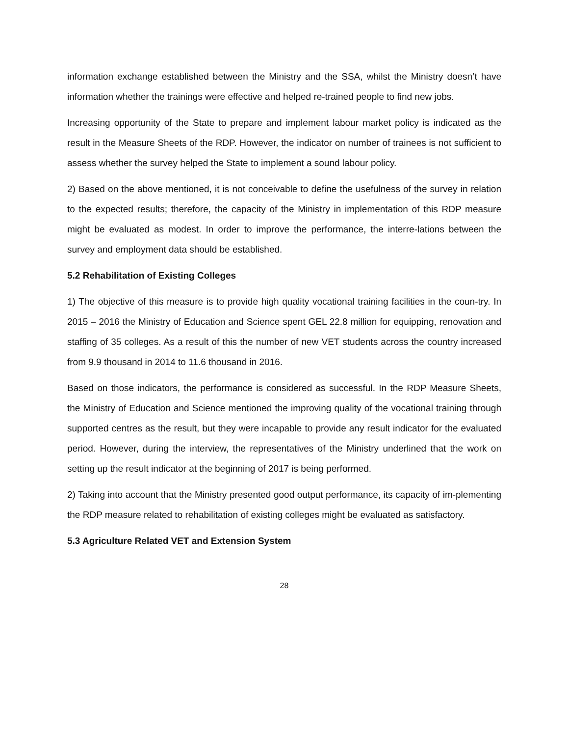information exchange established between the Ministry and the SSA, whilst the Ministry doesn’t have information whether the trainings were effective and helped re-trained people to find new jobs.
Increasing opportunity of the State to prepare and implement labour market policy is indicated as the result in the Measure Sheets of the RDP. However, the indicator on number of trainees is not sufficient to assess whether the survey helped the State to implement a sound labour policy.
2) Based on the above mentioned, it is not conceivable to define the usefulness of the survey in relation to the expected results; therefore, the capacity of the Ministry in implementation of this RDP measure might be evaluated as modest. In order to improve the performance, the interre-lations between the survey and employment data should be established.
5.2 Rehabilitation of Existing Colleges
1) The objective of this measure is to provide high quality vocational training facilities in the coun-try. In 2015 – 2016 the Ministry of Education and Science spent GEL 22.8 million for equipping, renovation and staffing of 35 colleges. As a result of this the number of new VET students across the country increased from 9.9 thousand in 2014 to 11.6 thousand in 2016.
Based on those indicators, the performance is considered as successful. In the RDP Measure Sheets, the Ministry of Education and Science mentioned the improving quality of the vocational training through supported centres as the result, but they were incapable to provide any result indicator for the evaluated period. However, during the interview, the representatives of the Ministry underlined that the work on setting up the result indicator at the beginning of 2017 is being performed.
2) Taking into account that the Ministry presented good output performance, its capacity of im-plementing the RDP measure related to rehabilitation of existing colleges might be evaluated as satisfactory.
5.3 Agriculture Related VET and Extension System
28